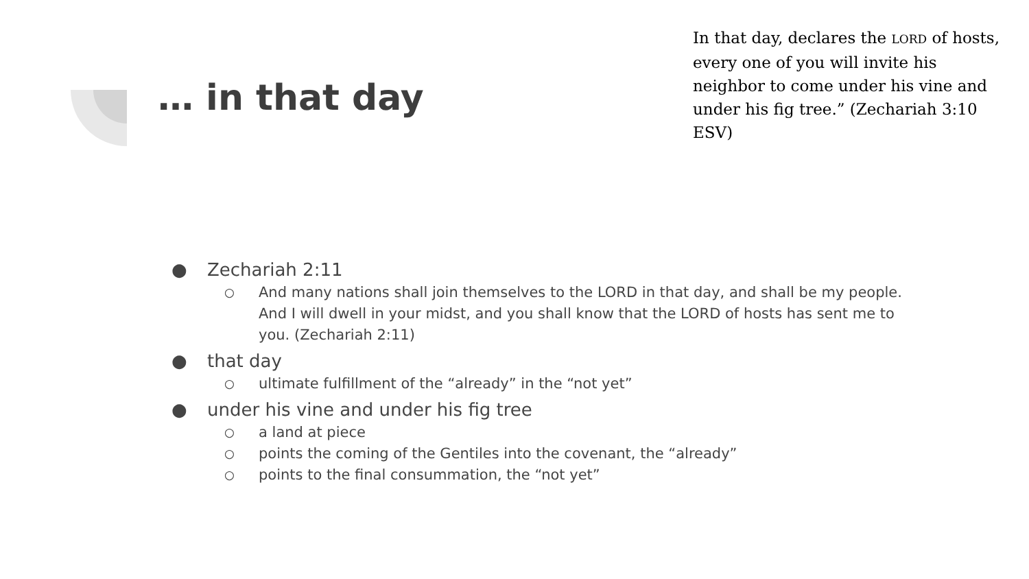… in that day
In that day, declares the LORD of hosts, every one of you will invite his neighbor to come under his vine and under his fig tree.” (Zechariah 3:10 ESV)
● Zechariah 2:11
○ And many nations shall join themselves to the LORD in that day, and shall be my people. And I will dwell in your midst, and you shall know that the LORD of hosts has sent me to you. (Zechariah 2:11)
● that day
○ ultimate fulfillment of the “already” in the “not yet”
● under his vine and under his fig tree
○ a land at piece
○ points the coming of the Gentiles into the covenant, the “already”
○ points to the final consummation, the “not yet”